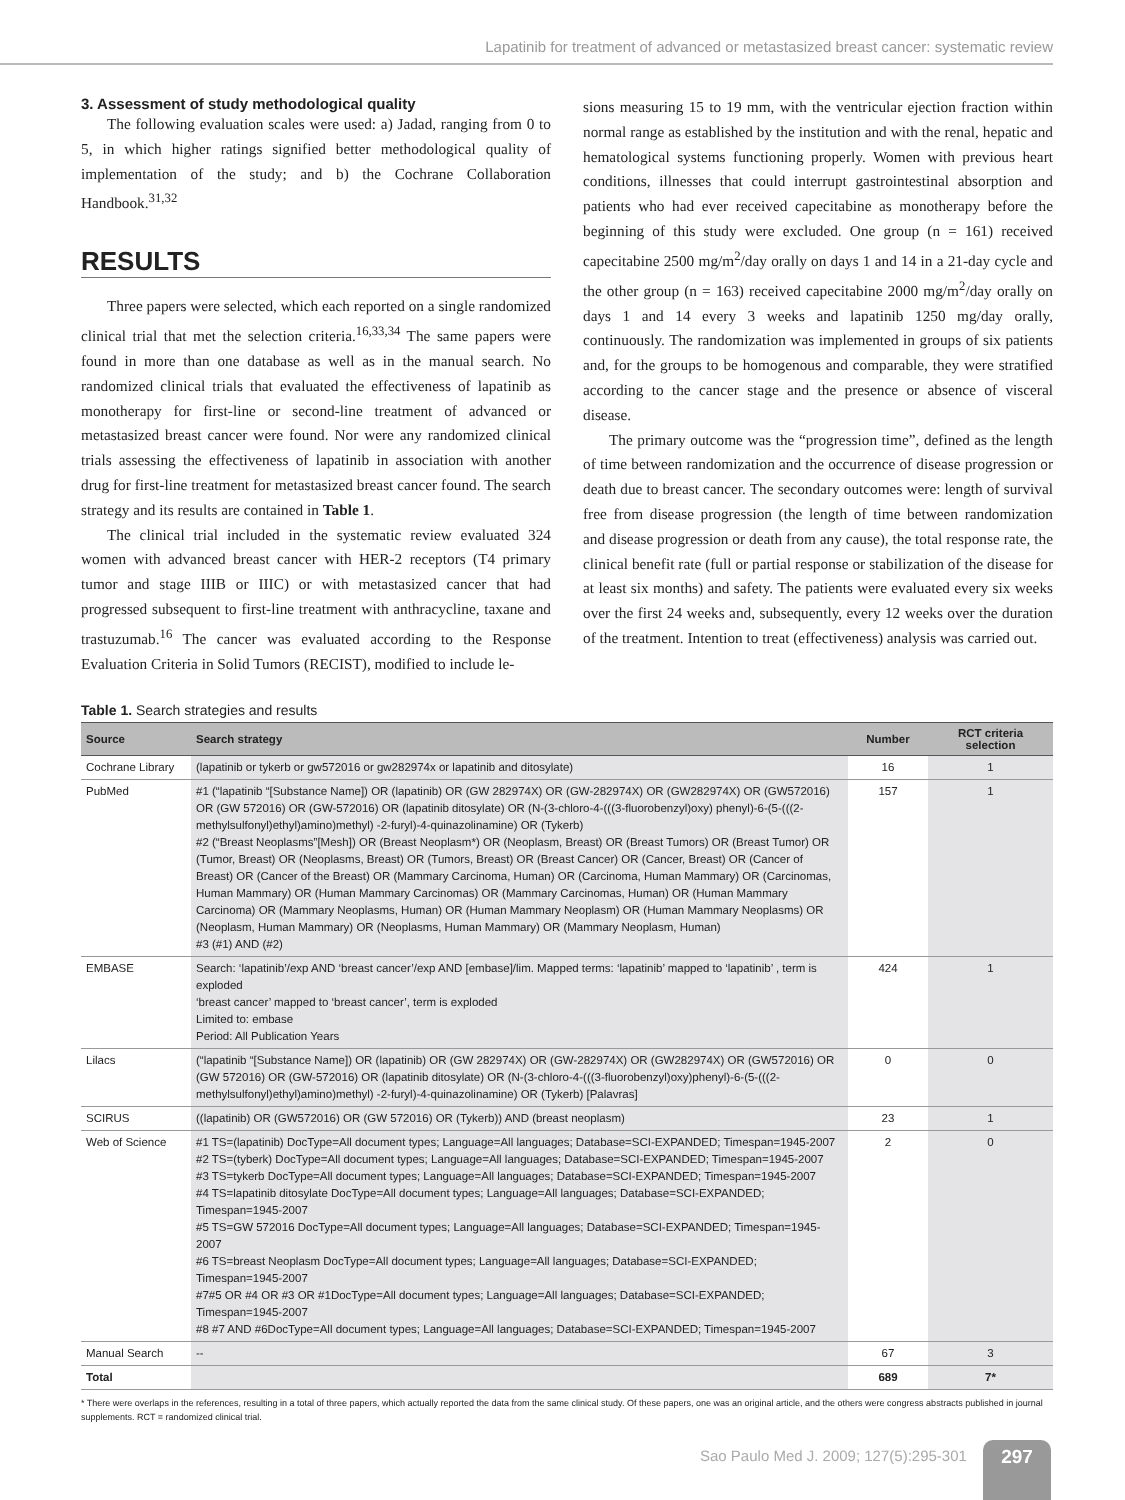Lapatinib for treatment of advanced or metastasized breast cancer: systematic review
3. Assessment of study methodological quality
The following evaluation scales were used: a) Jadad, ranging from 0 to 5, in which higher ratings signified better methodological quality of implementation of the study; and b) the Cochrane Collaboration Handbook.<sup>31,32</sup>
RESULTS
Three papers were selected, which each reported on a single randomized clinical trial that met the selection criteria.<sup>16,33,34</sup> The same papers were found in more than one database as well as in the manual search. No randomized clinical trials that evaluated the effectiveness of lapatinib as monotherapy for first-line or second-line treatment of advanced or metastasized breast cancer were found. Nor were any randomized clinical trials assessing the effectiveness of lapatinib in association with another drug for first-line treatment for metastasized breast cancer found. The search strategy and its results are contained in Table 1.
The clinical trial included in the systematic review evaluated 324 women with advanced breast cancer with HER-2 receptors (T4 primary tumor and stage IIIB or IIIC) or with metastasized cancer that had progressed subsequent to first-line treatment with anthracycline, taxane and trastuzumab.<sup>16</sup> The cancer was evaluated according to the Response Evaluation Criteria in Solid Tumors (RECIST), modified to include le-
sions measuring 15 to 19 mm, with the ventricular ejection fraction within normal range as established by the institution and with the renal, hepatic and hematological systems functioning properly. Women with previous heart conditions, illnesses that could interrupt gastrointestinal absorption and patients who had ever received capecitabine as monotherapy before the beginning of this study were excluded. One group (n = 161) received capecitabine 2500 mg/m<sup>2</sup>/day orally on days 1 and 14 in a 21-day cycle and the other group (n = 163) received capecitabine 2000 mg/m<sup>2</sup>/day orally on days 1 and 14 every 3 weeks and lapatinib 1250 mg/day orally, continuously. The randomization was implemented in groups of six patients and, for the groups to be homogenous and comparable, they were stratified according to the cancer stage and the presence or absence of visceral disease.
The primary outcome was the “progression time”, defined as the length of time between randomization and the occurrence of disease progression or death due to breast cancer. The secondary outcomes were: length of survival free from disease progression (the length of time between randomization and disease progression or death from any cause), the total response rate, the clinical benefit rate (full or partial response or stabilization of the disease for at least six months) and safety. The patients were evaluated every six weeks over the first 24 weeks and, subsequently, every 12 weeks over the duration of the treatment. Intention to treat (effectiveness) analysis was carried out.
Table 1. Search strategies and results
| Source | Search strategy | Number | RCT criteria selection |
| --- | --- | --- | --- |
| Cochrane Library | (lapatinib or tykerb or gw572016 or gw282974x or lapatinib and ditosylate) | 16 | 1 |
| PubMed | #1 (“lapatinib “[Substance Name]) OR (lapatinib) OR (GW 282974X) OR (GW-282974X) OR (GW282974X) OR (GW572016) OR (GW 572016) OR (GW-572016) OR (lapatinib ditosylate) OR (N-(3-chloro-4-(((3-fluorobenzyl)oxy) phenyl)-6-(5-(((2-methylsulfonyl)ethyl)amino)methyl) -2-furyl)-4-quinazolinamine) OR (Tykerb) #2 (“Breast Neoplasms”[Mesh]) OR (Breast Neoplasm*) OR (Neoplasm, Breast) OR (Breast Tumors) OR (Breast Tumor) OR (Tumor, Breast) OR (Neoplasms, Breast) OR (Tumors, Breast) OR (Breast Cancer) OR (Cancer, Breast) OR (Cancer of Breast) OR (Cancer of the Breast) OR (Mammary Carcinoma, Human) OR (Carcinoma, Human Mammary) OR (Carcinomas, Human Mammary) OR (Human Mammary Carcinomas) OR (Mammary Carcinomas, Human) OR (Human Mammary Carcinoma) OR (Mammary Neoplasms, Human) OR (Human Mammary Neoplasm) OR (Human Mammary Neoplasms) OR (Neoplasm, Human Mammary) OR (Neoplasms, Human Mammary) OR (Mammary Neoplasm, Human) #3 (#1) AND (#2) | 157 | 1 |
| EMBASE | Search: ‘lapatinib’/exp AND ‘breast cancer’/exp AND [embase]/lim. Mapped terms: ‘lapatinib’ mapped to ‘lapatinib’ , term is exploded ‘breast cancer’ mapped to ‘breast cancer’, term is exploded Limited to: embase Period: All Publication Years | 424 | 1 |
| Lilacs | (“lapatinib “[Substance Name]) OR (lapatinib) OR (GW 282974X) OR (GW-282974X) OR (GW282974X) OR (GW572016) OR (GW 572016) OR (GW-572016) OR (lapatinib ditosylate) OR (N-(3-chloro-4-(((3-fluorobenzyl)oxy)phenyl)-6-(5-(((2-methylsulfonyl)ethyl)amino)methyl) -2-furyl)-4-quinazolinamine) OR (Tykerb) [Palavras] | 0 | 0 |
| SCIRUS | ((lapatinib) OR (GW572016) OR (GW 572016) OR (Tykerb)) AND (breast neoplasm) | 23 | 1 |
| Web of Science | #1 TS=(lapatinib) DocType=All document types; Language=All languages; Database=SCI-EXPANDED; Timespan=1945-2007 #2 TS=(tyberk) DocType=All document types; Language=All languages; Database=SCI-EXPANDED; Timespan=1945-2007 #3 TS=tykerb DocType=All document types; Language=All languages; Database=SCI-EXPANDED; Timespan=1945-2007 #4 TS=lapatinib ditosylate DocType=All document types; Language=All languages; Database=SCI-EXPANDED; Timespan=1945-2007 #5 TS=GW 572016 DocType=All document types; Language=All languages; Database=SCI-EXPANDED; Timespan=1945-2007 #6 TS=breast Neoplasm DocType=All document types; Language=All languages; Database=SCI-EXPANDED; Timespan=1945-2007 #7#5 OR #4 OR #3 OR #1DocType=All document types; Language=All languages; Database=SCI-EXPANDED; Timespan=1945-2007 #8 #7 AND #6DocType=All document types; Language=All languages; Database=SCI-EXPANDED; Timespan=1945-2007 | 2 | 0 |
| Manual Search | -- | 67 | 3 |
| Total | | 689 | 7* |
* There were overlaps in the references, resulting in a total of three papers, which actually reported the data from the same clinical study. Of these papers, one was an original article, and the others were congress abstracts published in journal supplements. RCT = randomized clinical trial.
Sao Paulo Med J. 2009; 127(5):295-301
297